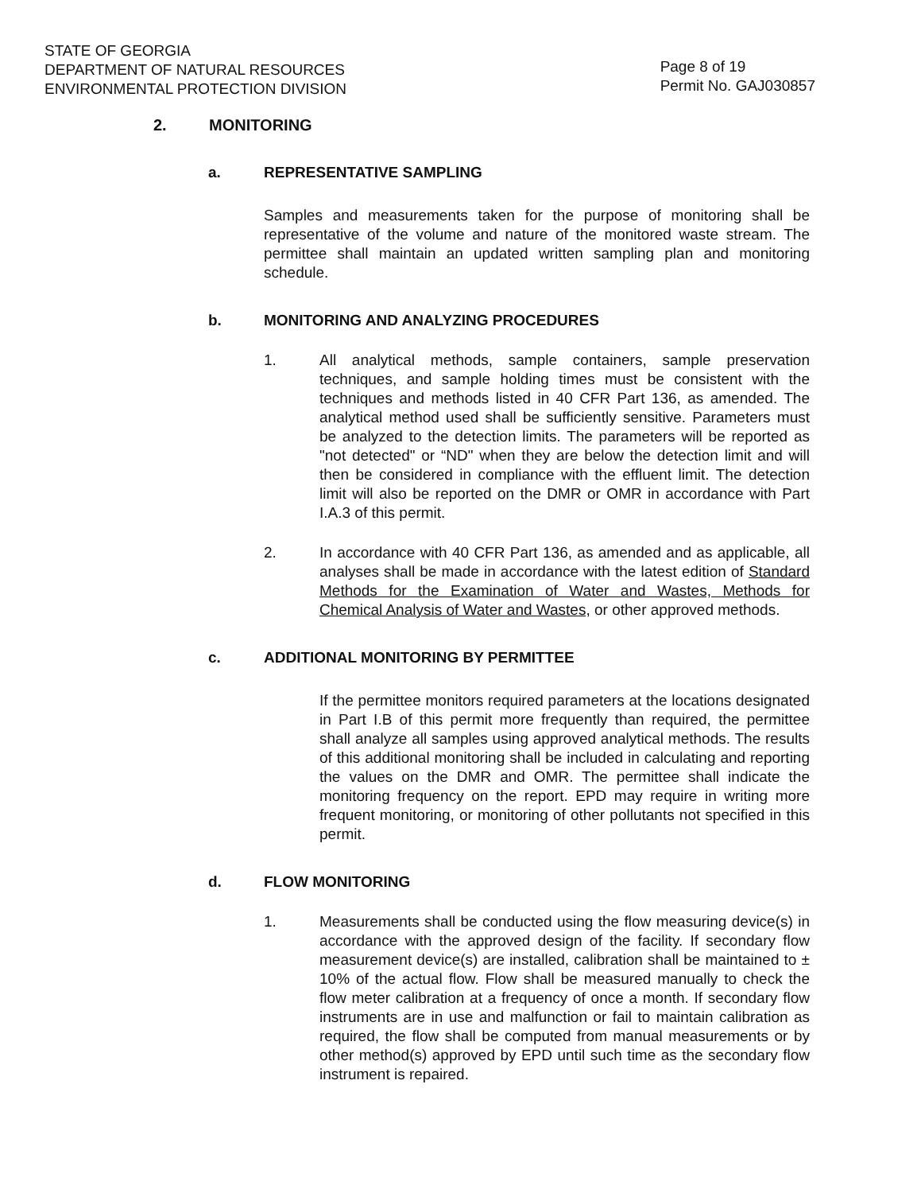STATE OF GEORGIA
DEPARTMENT OF NATURAL RESOURCES
ENVIRONMENTAL PROTECTION DIVISION
Page 8 of 19
Permit No. GAJ030857
2. MONITORING
a. REPRESENTATIVE SAMPLING
Samples and measurements taken for the purpose of monitoring shall be representative of the volume and nature of the monitored waste stream. The permittee shall maintain an updated written sampling plan and monitoring schedule.
b. MONITORING AND ANALYZING PROCEDURES
1. All analytical methods, sample containers, sample preservation techniques, and sample holding times must be consistent with the techniques and methods listed in 40 CFR Part 136, as amended. The analytical method used shall be sufficiently sensitive. Parameters must be analyzed to the detection limits. The parameters will be reported as "not detected" or “ND" when they are below the detection limit and will then be considered in compliance with the effluent limit. The detection limit will also be reported on the DMR or OMR in accordance with Part I.A.3 of this permit.
2. In accordance with 40 CFR Part 136, as amended and as applicable, all analyses shall be made in accordance with the latest edition of Standard Methods for the Examination of Water and Wastes, Methods for Chemical Analysis of Water and Wastes, or other approved methods.
c. ADDITIONAL MONITORING BY PERMITTEE
If the permittee monitors required parameters at the locations designated in Part I.B of this permit more frequently than required, the permittee shall analyze all samples using approved analytical methods. The results of this additional monitoring shall be included in calculating and reporting the values on the DMR and OMR. The permittee shall indicate the monitoring frequency on the report. EPD may require in writing more frequent monitoring, or monitoring of other pollutants not specified in this permit.
d. FLOW MONITORING
1. Measurements shall be conducted using the flow measuring device(s) in accordance with the approved design of the facility. If secondary flow measurement device(s) are installed, calibration shall be maintained to ± 10% of the actual flow. Flow shall be measured manually to check the flow meter calibration at a frequency of once a month. If secondary flow instruments are in use and malfunction or fail to maintain calibration as required, the flow shall be computed from manual measurements or by other method(s) approved by EPD until such time as the secondary flow instrument is repaired.